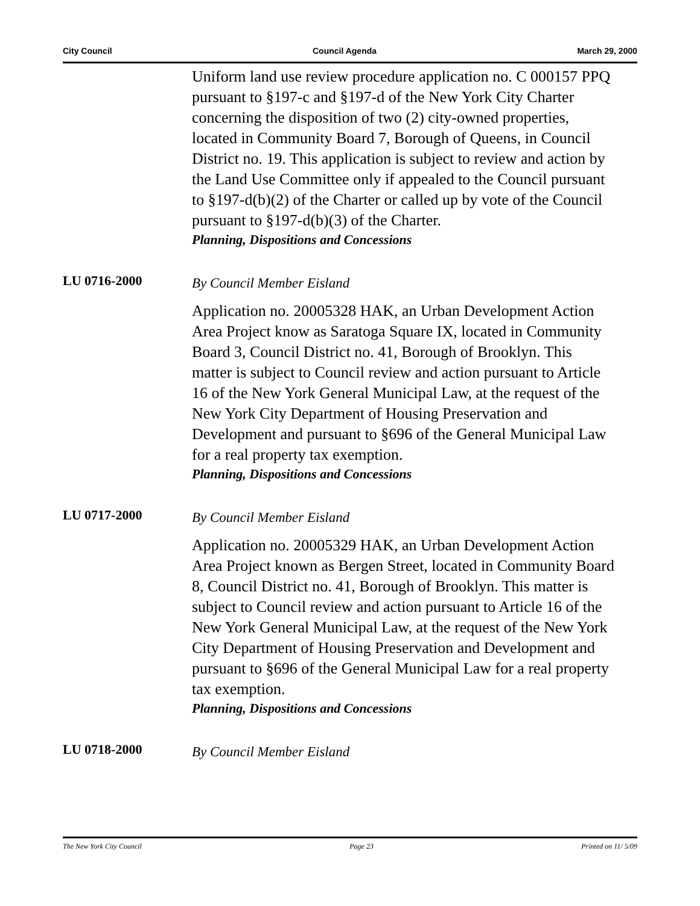City Council Council Agenda March 29, 2000
Uniform land use review procedure application no. C 000157 PPQ pursuant to §197-c and §197-d of the New York City Charter concerning the disposition of two (2) city-owned properties, located in Community Board 7, Borough of Queens, in Council District no. 19. This application is subject to review and action by the Land Use Committee only if appealed to the Council pursuant to §197-d(b)(2) of the Charter or called up by vote of the Council pursuant to §197-d(b)(3) of the Charter.
Planning, Dispositions and Concessions
LU 0716-2000
By Council Member Eisland
Application no. 20005328 HAK, an Urban Development Action Area Project know as Saratoga Square IX, located in Community Board 3, Council District no. 41, Borough of Brooklyn. This matter is subject to Council review and action pursuant to Article 16 of the New York General Municipal Law, at the request of the New York City Department of Housing Preservation and Development and pursuant to §696 of the General Municipal Law for a real property tax exemption.
Planning, Dispositions and Concessions
LU 0717-2000
By Council Member Eisland
Application no. 20005329 HAK, an Urban Development Action Area Project known as Bergen Street, located in Community Board 8, Council District no. 41, Borough of Brooklyn. This matter is subject to Council review and action pursuant to Article 16 of the New York General Municipal Law, at the request of the New York City Department of Housing Preservation and Development and pursuant to §696 of the General Municipal Law for a real property tax exemption.
Planning, Dispositions and Concessions
LU 0718-2000
By Council Member Eisland
The New York City Council Page 23 Printed on 11/ 5/09